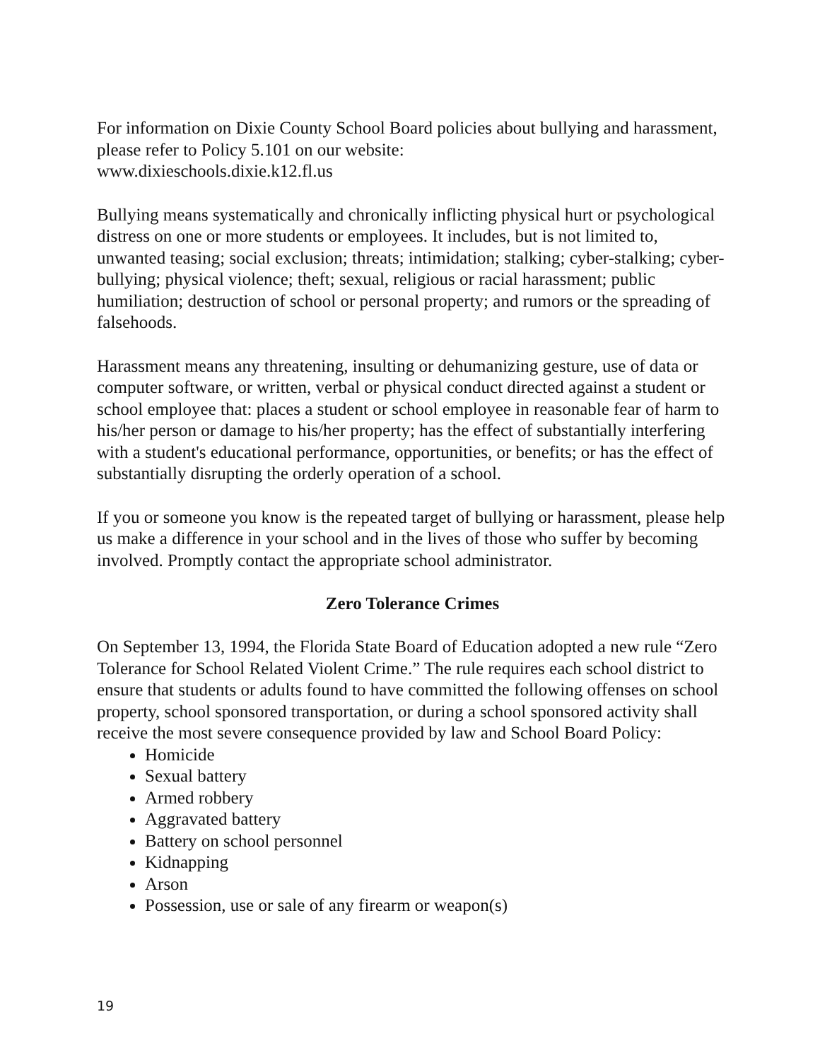For information on Dixie County School Board policies about bullying and harassment, please refer to Policy 5.101 on our website:
www.dixieschools.dixie.k12.fl.us
Bullying means systematically and chronically inflicting physical hurt or psychological distress on one or more students or employees. It includes, but is not limited to, unwanted teasing; social exclusion; threats; intimidation; stalking; cyber-stalking; cyber-bullying; physical violence; theft; sexual, religious or racial harassment; public humiliation; destruction of school or personal property; and rumors or the spreading of falsehoods.
Harassment means any threatening, insulting or dehumanizing gesture, use of data or computer software, or written, verbal or physical conduct directed against a student or school employee that: places a student or school employee in reasonable fear of harm to his/her person or damage to his/her property; has the effect of substantially interfering with a student's educational performance, opportunities, or benefits; or has the effect of substantially disrupting the orderly operation of a school.
If you or someone you know is the repeated target of bullying or harassment, please help us make a difference in your school and in the lives of those who suffer by becoming involved. Promptly contact the appropriate school administrator.
Zero Tolerance Crimes
On September 13, 1994, the Florida State Board of Education adopted a new rule “Zero Tolerance for School Related Violent Crime.” The rule requires each school district to ensure that students or adults found to have committed the following offenses on school property, school sponsored transportation, or during a school sponsored activity shall receive the most severe consequence provided by law and School Board Policy:
Homicide
Sexual battery
Armed robbery
Aggravated battery
Battery on school personnel
Kidnapping
Arson
Possession, use or sale of any firearm or weapon(s)
19